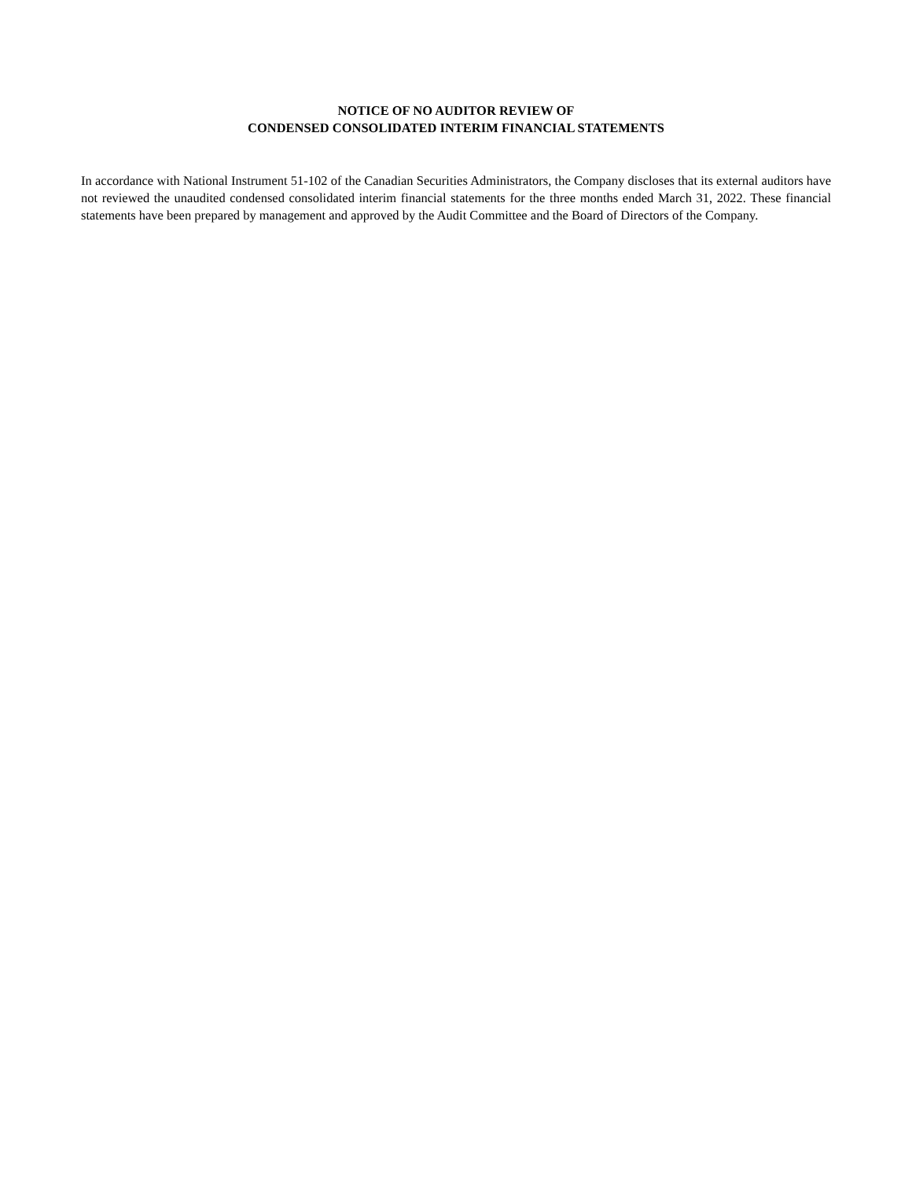NOTICE OF NO AUDITOR REVIEW OF
CONDENSED CONSOLIDATED INTERIM FINANCIAL STATEMENTS
In accordance with National Instrument 51-102 of the Canadian Securities Administrators, the Company discloses that its external auditors have not reviewed the unaudited condensed consolidated interim financial statements for the three months ended March 31, 2022. These financial statements have been prepared by management and approved by the Audit Committee and the Board of Directors of the Company.